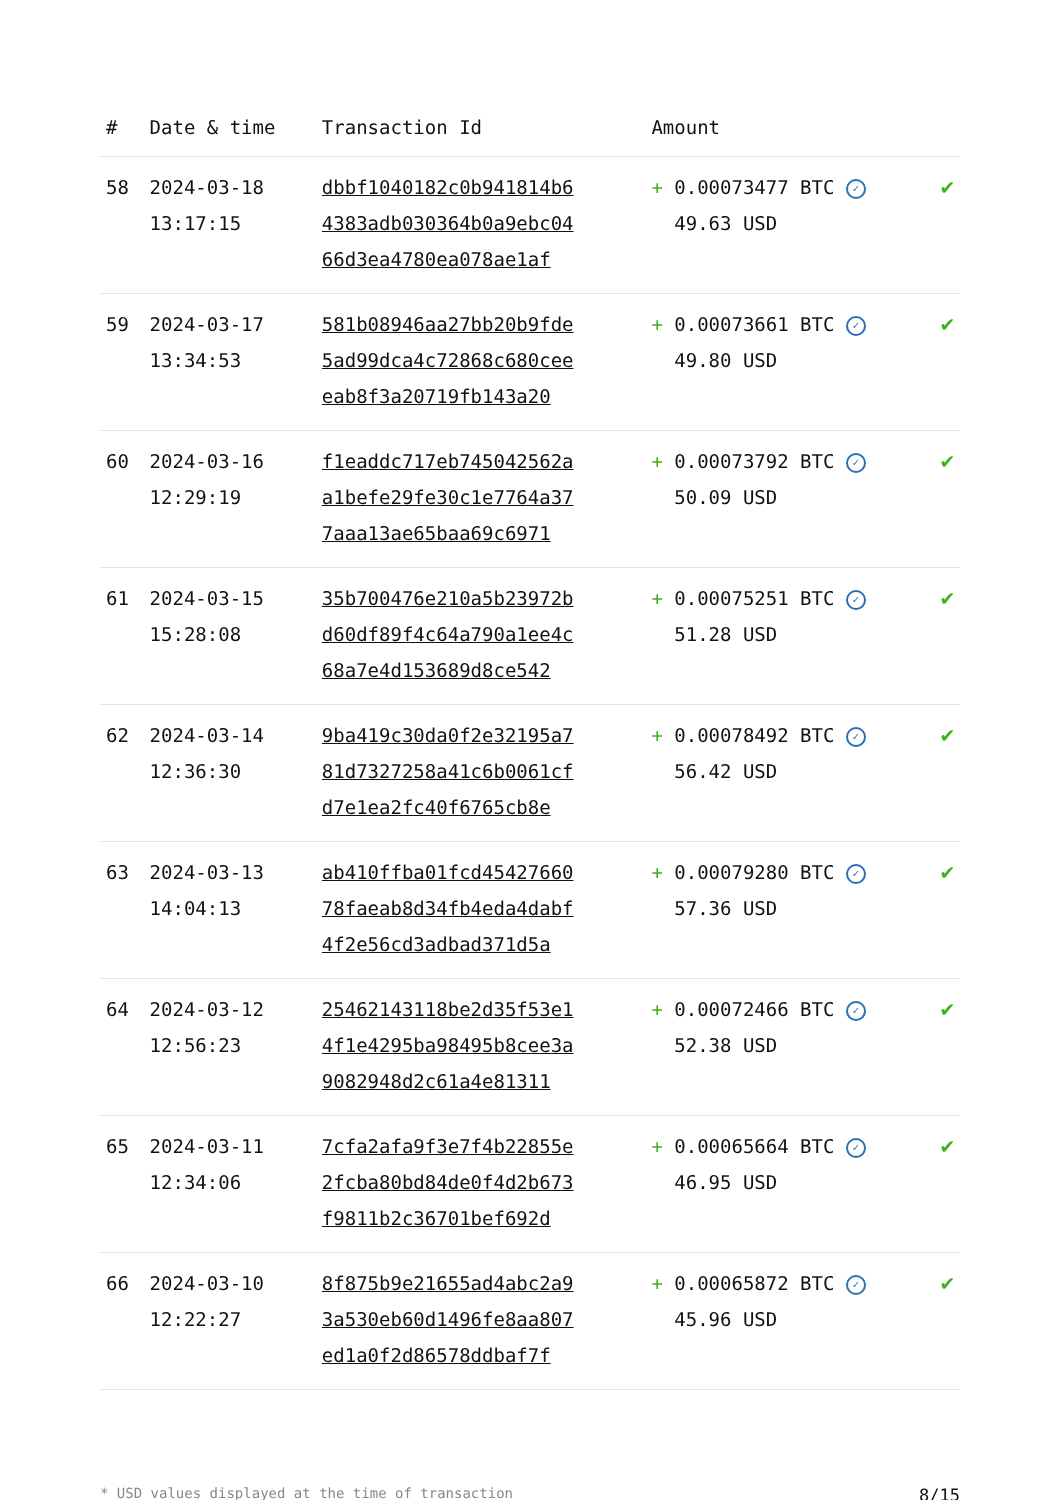| # | Date & time | Transaction Id | Amount | |
| --- | --- | --- | --- | --- |
| 58 | 2024-03-18 13:17:15 | dbbf1040182c0b941814b6 4383adb030364b0a9ebc04 66d3ea4780ea078ae1af | + 0.00073477 BTC ✓ 49.63 USD | ✔ |
| 59 | 2024-03-17 13:34:53 | 581b08946aa27bb20b9fde 5ad99dca4c72868c680cee eab8f3a20719fb143a20 | + 0.00073661 BTC ✓ 49.80 USD | ✔ |
| 60 | 2024-03-16 12:29:19 | f1eaddc717eb745042562a a1befe29fe30c1e7764a37 7aaa13ae65baa69c6971 | + 0.00073792 BTC ✓ 50.09 USD | ✔ |
| 61 | 2024-03-15 15:28:08 | 35b700476e210a5b23972b d60df89f4c64a790a1ee4c 68a7e4d153689d8ce542 | + 0.00075251 BTC ✓ 51.28 USD | ✔ |
| 62 | 2024-03-14 12:36:30 | 9ba419c30da0f2e32195a7 81d7327258a41c6b0061cf d7e1ea2fc40f6765cb8e | + 0.00078492 BTC ✓ 56.42 USD | ✔ |
| 63 | 2024-03-13 14:04:13 | ab410ffba01fcd45427660 78faeab8d34fb4eda4dabf 4f2e56cd3adbad371d5a | + 0.00079280 BTC ✓ 57.36 USD | ✔ |
| 64 | 2024-03-12 12:56:23 | 25462143118be2d35f53e1 4f1e4295ba98495b8cee3a 9082948d2c61a4e81311 | + 0.00072466 BTC ✓ 52.38 USD | ✔ |
| 65 | 2024-03-11 12:34:06 | 7cfa2afa9f3e7f4b22855e 2fcba80bd84de0f4d2b673 f9811b2c36701bef692d | + 0.00065664 BTC ✓ 46.95 USD | ✔ |
| 66 | 2024-03-10 12:22:27 | 8f875b9e21655ad4abc2a9 3a530eb60d1496fe8aa807 ed1a0f2d86578ddbaf7f | + 0.00065872 BTC ✓ 45.96 USD | ✔ |
* USD values displayed at the time of transaction 8/15